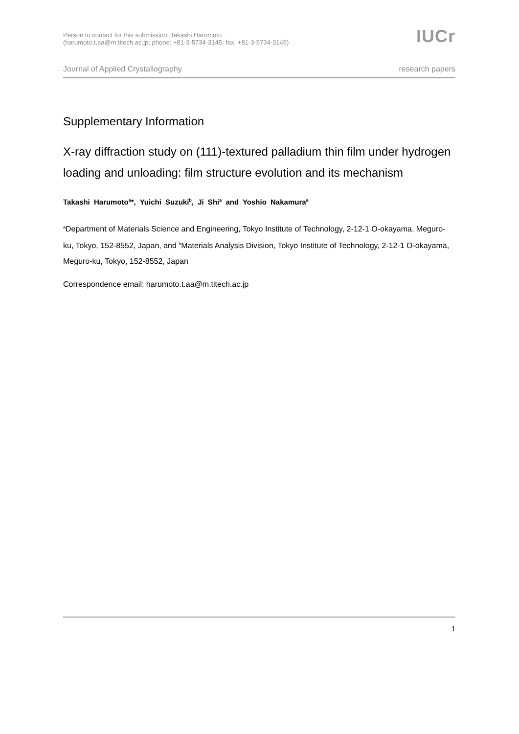Person to contact for this submission: Takashi Harumoto
(harumoto.t.aa@m.titech.ac.jp; phone: +81-3-5734-3145; fax: +81-3-5734-3145)
IUCr
Journal of Applied Crystallography research papers
Supplementary Information
X-ray diffraction study on (111)-textured palladium thin film under hydrogen loading and unloading: film structure evolution and its mechanism
Takashi Harumoto<sup>a</sup>*, Yuichi Suzuki<sup>b</sup>, Ji Shi<sup>a</sup> and Yoshio Nakamura<sup>a</sup>
<sup>a</sup> Department of Materials Science and Engineering, Tokyo Institute of Technology, 2-12-1 O-okayama, Meguro-ku, Tokyo, 152-8552, Japan, and <sup>b</sup>Materials Analysis Division, Tokyo Institute of Technology, 2-12-1 O-okayama, Meguro-ku, Tokyo, 152-8552, Japan
Correspondence email: harumoto.t.aa@m.titech.ac.jp
1